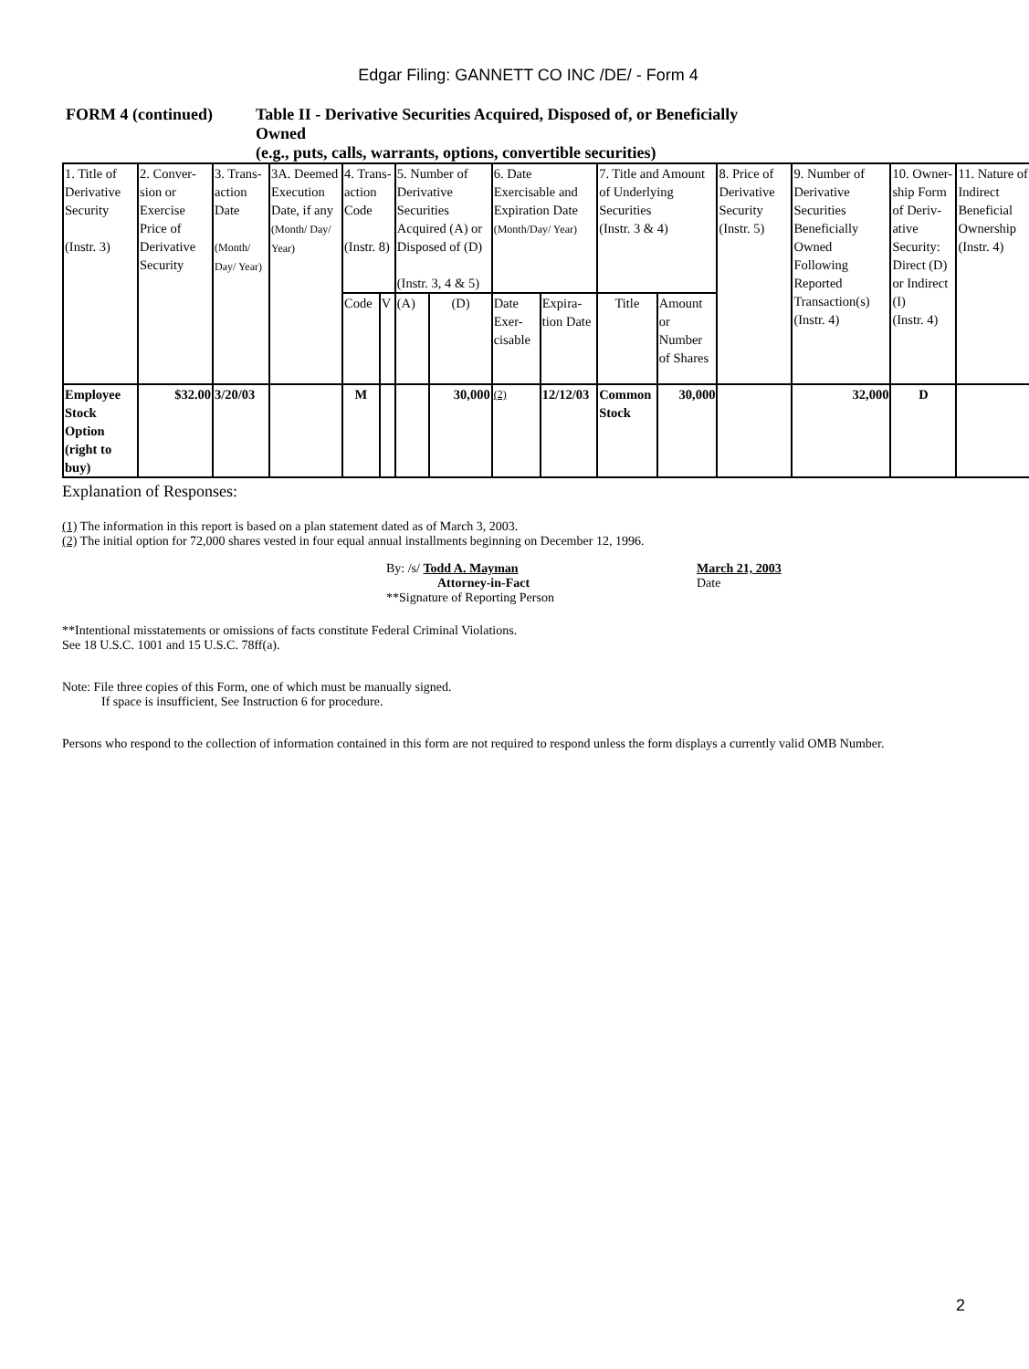Edgar Filing: GANNETT CO INC /DE/ - Form 4
FORM 4 (continued) Table II - Derivative Securities Acquired, Disposed of, or Beneficially
Owned
(e.g., puts, calls, warrants, options, convertible securities)
| 1. Title of Derivative Security (Instr. 3) | 2. Conver-sion or Exercise Price of Derivative Security | 3. Trans-action Date (Month/ Day/ Year) | 3A. Deemed Execution Date, if any (Month/ Day/ Year) | 4. Trans-action Code (Instr. 8) | | 5. Number of Derivative Securities Acquired (A) or Disposed of (D) (Instr. 3, 4 & 5) | | 6. Date Exercisable and Expiration Date (Month/Day/ Year) | | 7. Title and Amount of Underlying Securities (Instr. 3 & 4) | | 8. Price of Derivative Security (Instr. 5) | 9. Number of Derivative Securities Beneficially Owned Following Reported Transaction(s) (Instr. 4) | 10. Owner-ship Form of Deriv-ative Security: Direct (D) or Indirect (I) (Instr. 4) | 11. Nature of Indirect Beneficial Ownership (Instr. 4) |
| | | | | Code | V | (A) | (D) | Date Exer-cisable | Expira-tion Date | Title | Amount or Number of Shares | | | | |
| Employee Stock Option (right to buy) | $32.00 | 3/20/03 | | M | | | 30,000 | <sup>(2)</sup> | 12/12/03 | Common Stock | 30,000 | | 32,000 | D | |
Explanation of Responses:
(1) The information in this report is based on a plan statement dated as of March 3, 2003.
(2) The initial option for 72,000 shares vested in four equal annual installments beginning on December 12, 1996.
By: /s/ Todd A. Mayman
Attorney-in-Fact
**Signature of Reporting Person
March 21, 2003
Date
**Intentional misstatements or omissions of facts constitute Federal Criminal Violations.
See 18 U.S.C. 1001 and 15 U.S.C. 78ff(a).
Note: File three copies of this Form, one of which must be manually signed.
If space is insufficient, See Instruction 6 for procedure.
Persons who respond to the collection of information contained in this form are not required to respond unless the form displays a currently valid OMB Number.
2